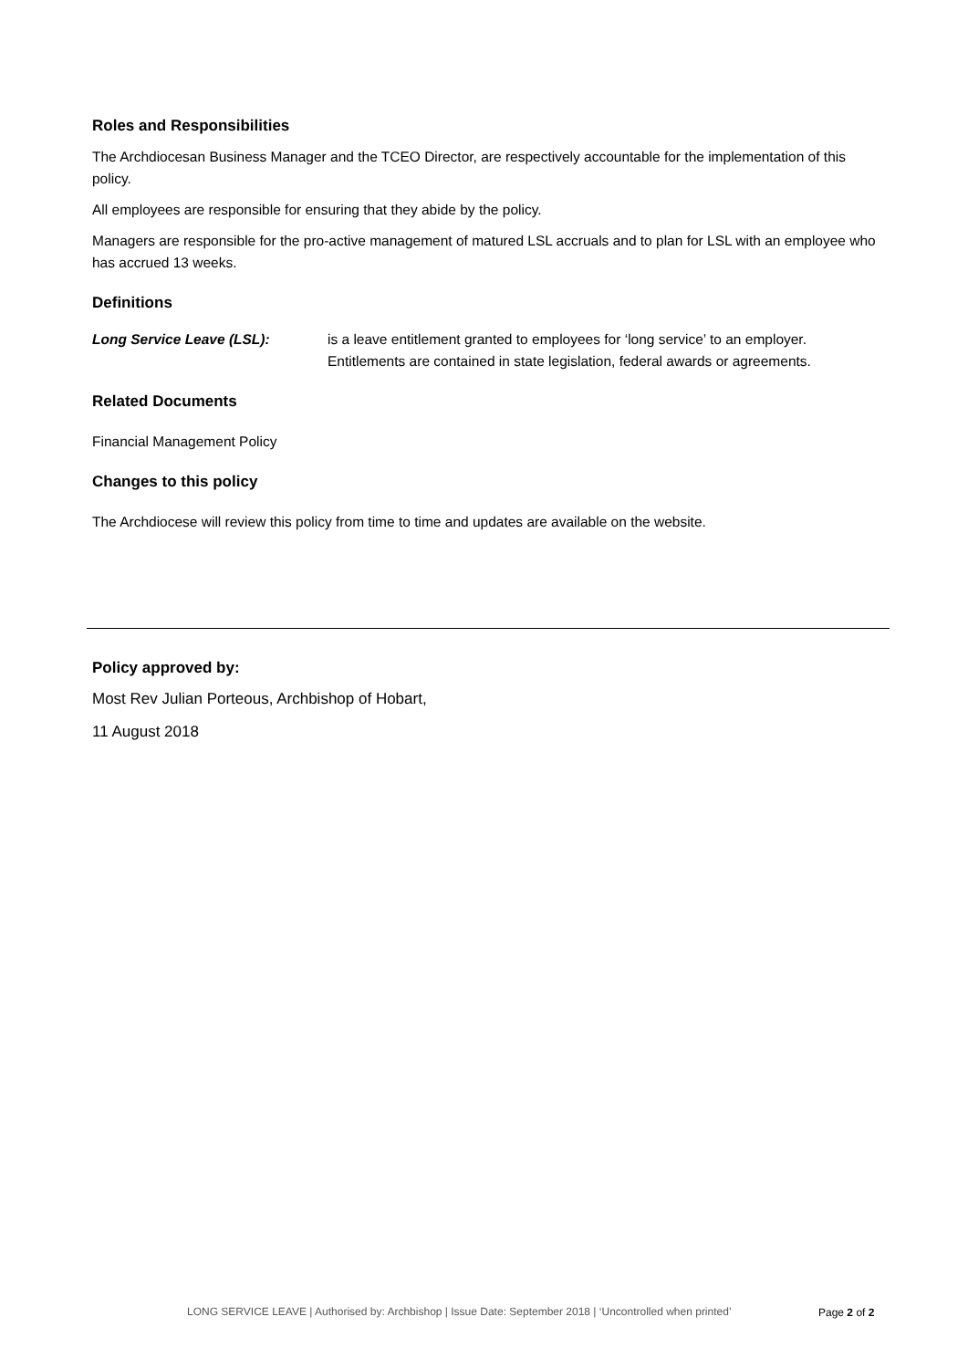Roles and Responsibilities
The Archdiocesan Business Manager and the TCEO Director, are respectively accountable for the implementation of this policy.
All employees are responsible for ensuring that they abide by the policy.
Managers are responsible for the pro-active management of matured LSL accruals and to plan for LSL with an employee who has accrued 13 weeks.
Definitions
Long Service Leave (LSL): is a leave entitlement granted to employees for ‘long service’ to an employer. Entitlements are contained in state legislation, federal awards or agreements.
Related Documents
Financial Management Policy
Changes to this policy
The Archdiocese will review this policy from time to time and updates are available on the website.
Policy approved by:
Most Rev Julian Porteous, Archbishop of Hobart,
11 August 2018
LONG SERVICE LEAVE | Authorised by: Archbishop | Issue Date: September 2018 | ‘Uncontrolled when printed’
Page 2 of 2